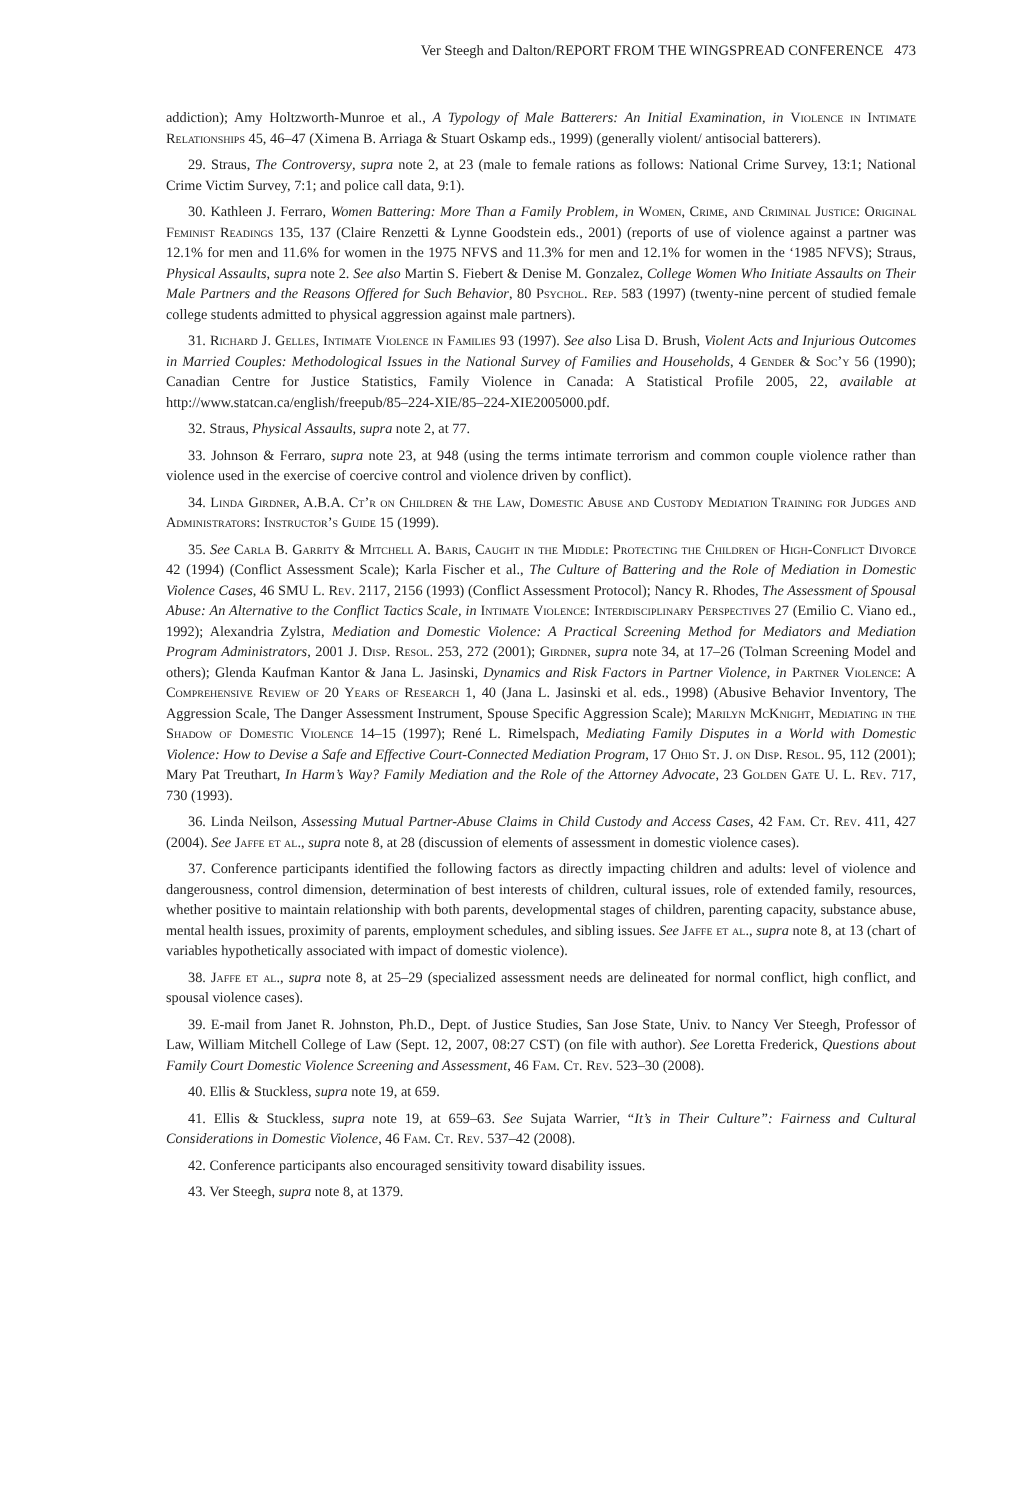Ver Steegh and Dalton/REPORT FROM THE WINGSPREAD CONFERENCE 473
addiction); Amy Holtzworth-Munroe et al., A Typology of Male Batterers: An Initial Examination, in Violence in Intimate Relationships 45, 46–47 (Ximena B. Arriaga & Stuart Oskamp eds., 1999) (generally violent/ antisocial batterers).
29. Straus, The Controversy, supra note 2, at 23 (male to female rations as follows: National Crime Survey, 13:1; National Crime Victim Survey, 7:1; and police call data, 9:1).
30. Kathleen J. Ferraro, Women Battering: More Than a Family Problem, in Women, Crime, and Criminal Justice: Original Feminist Readings 135, 137 (Claire Renzetti & Lynne Goodstein eds., 2001) (reports of use of violence against a partner was 12.1% for men and 11.6% for women in the 1975 NFVS and 11.3% for men and 12.1% for women in the ‘1985 NFVS); Straus, Physical Assaults, supra note 2. See also Martin S. Fiebert & Denise M. Gonzalez, College Women Who Initiate Assaults on Their Male Partners and the Reasons Offered for Such Behavior, 80 Psychol. Rep. 583 (1997) (twenty-nine percent of studied female college students admitted to physical aggression against male partners).
31. Richard J. Gelles, Intimate Violence in Families 93 (1997). See also Lisa D. Brush, Violent Acts and Injurious Outcomes in Married Couples: Methodological Issues in the National Survey of Families and Households, 4 Gender & Soc’y 56 (1990); Canadian Centre for Justice Statistics, Family Violence in Canada: A Statistical Profile 2005, 22, available at http://www.statcan.ca/english/freepub/85–224-XIE/85–224-XIE2005000.pdf.
32. Straus, Physical Assaults, supra note 2, at 77.
33. Johnson & Ferraro, supra note 23, at 948 (using the terms intimate terrorism and common couple violence rather than violence used in the exercise of coercive control and violence driven by conflict).
34. Linda Girdner, A.B.A. Ct’r on Children & the Law, Domestic Abuse and Custody Mediation Training for Judges and Administrators: Instructor’s Guide 15 (1999).
35. See Carla B. Garrity & Mitchell A. Baris, Caught in the Middle: Protecting the Children of High-Conflict Divorce 42 (1994) (Conflict Assessment Scale); Karla Fischer et al., The Culture of Battering and the Role of Mediation in Domestic Violence Cases, 46 SMU L. Rev. 2117, 2156 (1993) (Conflict Assessment Protocol); Nancy R. Rhodes, The Assessment of Spousal Abuse: An Alternative to the Conflict Tactics Scale, in Intimate Violence: Interdisciplinary Perspectives 27 (Emilio C. Viano ed., 1992); Alexandria Zylstra, Mediation and Domestic Violence: A Practical Screening Method for Mediators and Mediation Program Administrators, 2001 J. Disp. Resol. 253, 272 (2001); Girdner, supra note 34, at 17–26 (Tolman Screening Model and others); Glenda Kaufman Kantor & Jana L. Jasinski, Dynamics and Risk Factors in Partner Violence, in Partner Violence: A Comprehensive Review of 20 Years of Research 1, 40 (Jana L. Jasinski et al. eds., 1998) (Abusive Behavior Inventory, The Aggression Scale, The Danger Assessment Instrument, Spouse Specific Aggression Scale); Marilyn McKnight, Mediating in the Shadow of Domestic Violence 14–15 (1997); René L. Rimelspach, Mediating Family Disputes in a World with Domestic Violence: How to Devise a Safe and Effective Court-Connected Mediation Program, 17 Ohio St. J. on Disp. Resol. 95, 112 (2001); Mary Pat Treuthart, In Harm’s Way? Family Mediation and the Role of the Attorney Advocate, 23 Golden Gate U. L. Rev. 717, 730 (1993).
36. Linda Neilson, Assessing Mutual Partner-Abuse Claims in Child Custody and Access Cases, 42 Fam. Ct. Rev. 411, 427 (2004). See Jaffe et al., supra note 8, at 28 (discussion of elements of assessment in domestic violence cases).
37. Conference participants identified the following factors as directly impacting children and adults: level of violence and dangerousness, control dimension, determination of best interests of children, cultural issues, role of extended family, resources, whether positive to maintain relationship with both parents, developmental stages of children, parenting capacity, substance abuse, mental health issues, proximity of parents, employment schedules, and sibling issues. See Jaffe et al., supra note 8, at 13 (chart of variables hypothetically associated with impact of domestic violence).
38. Jaffe et al., supra note 8, at 25–29 (specialized assessment needs are delineated for normal conflict, high conflict, and spousal violence cases).
39. E-mail from Janet R. Johnston, Ph.D., Dept. of Justice Studies, San Jose State, Univ. to Nancy Ver Steegh, Professor of Law, William Mitchell College of Law (Sept. 12, 2007, 08:27 CST) (on file with author). See Loretta Frederick, Questions about Family Court Domestic Violence Screening and Assessment, 46 Fam. Ct. Rev. 523–30 (2008).
40. Ellis & Stuckless, supra note 19, at 659.
41. Ellis & Stuckless, supra note 19, at 659–63. See Sujata Warrier, “It’s in Their Culture”: Fairness and Cultural Considerations in Domestic Violence, 46 Fam. Ct. Rev. 537–42 (2008).
42. Conference participants also encouraged sensitivity toward disability issues.
43. Ver Steegh, supra note 8, at 1379.